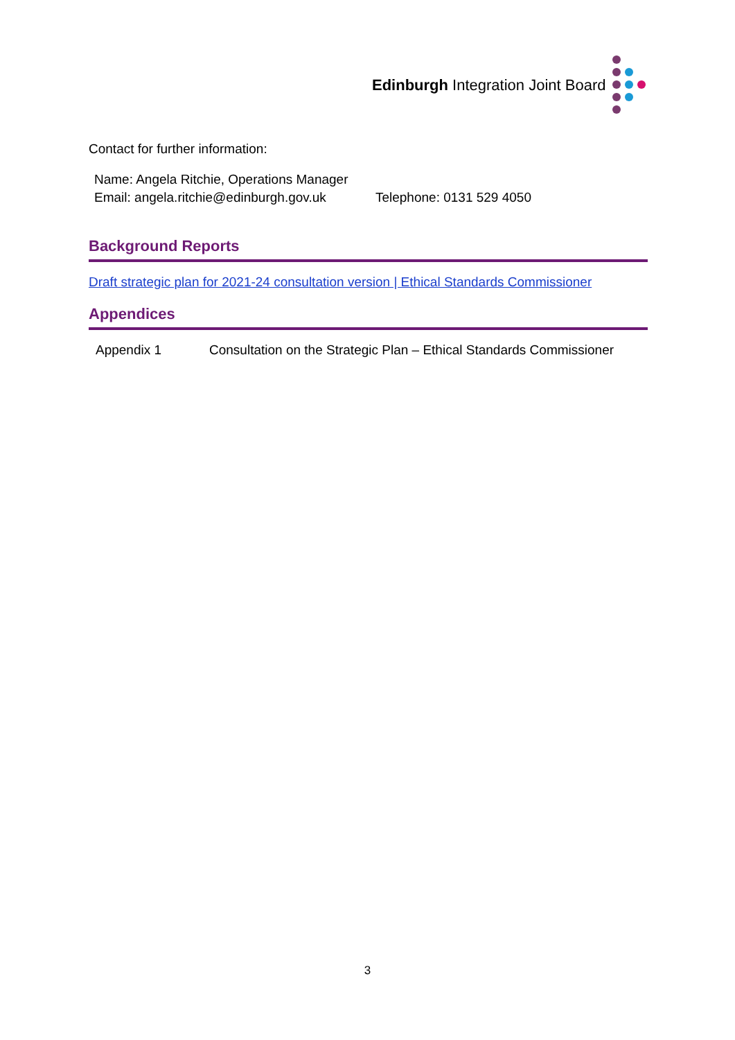Edinburgh Integration Joint Board
Contact for further information:
Name: Angela Ritchie, Operations Manager
Email: angela.ritchie@edinburgh.gov.uk Telephone: 0131 529 4050
Background Reports
Draft strategic plan for 2021-24 consultation version | Ethical Standards Commissioner
Appendices
Appendix 1 Consultation on the Strategic Plan – Ethical Standards Commissioner
3